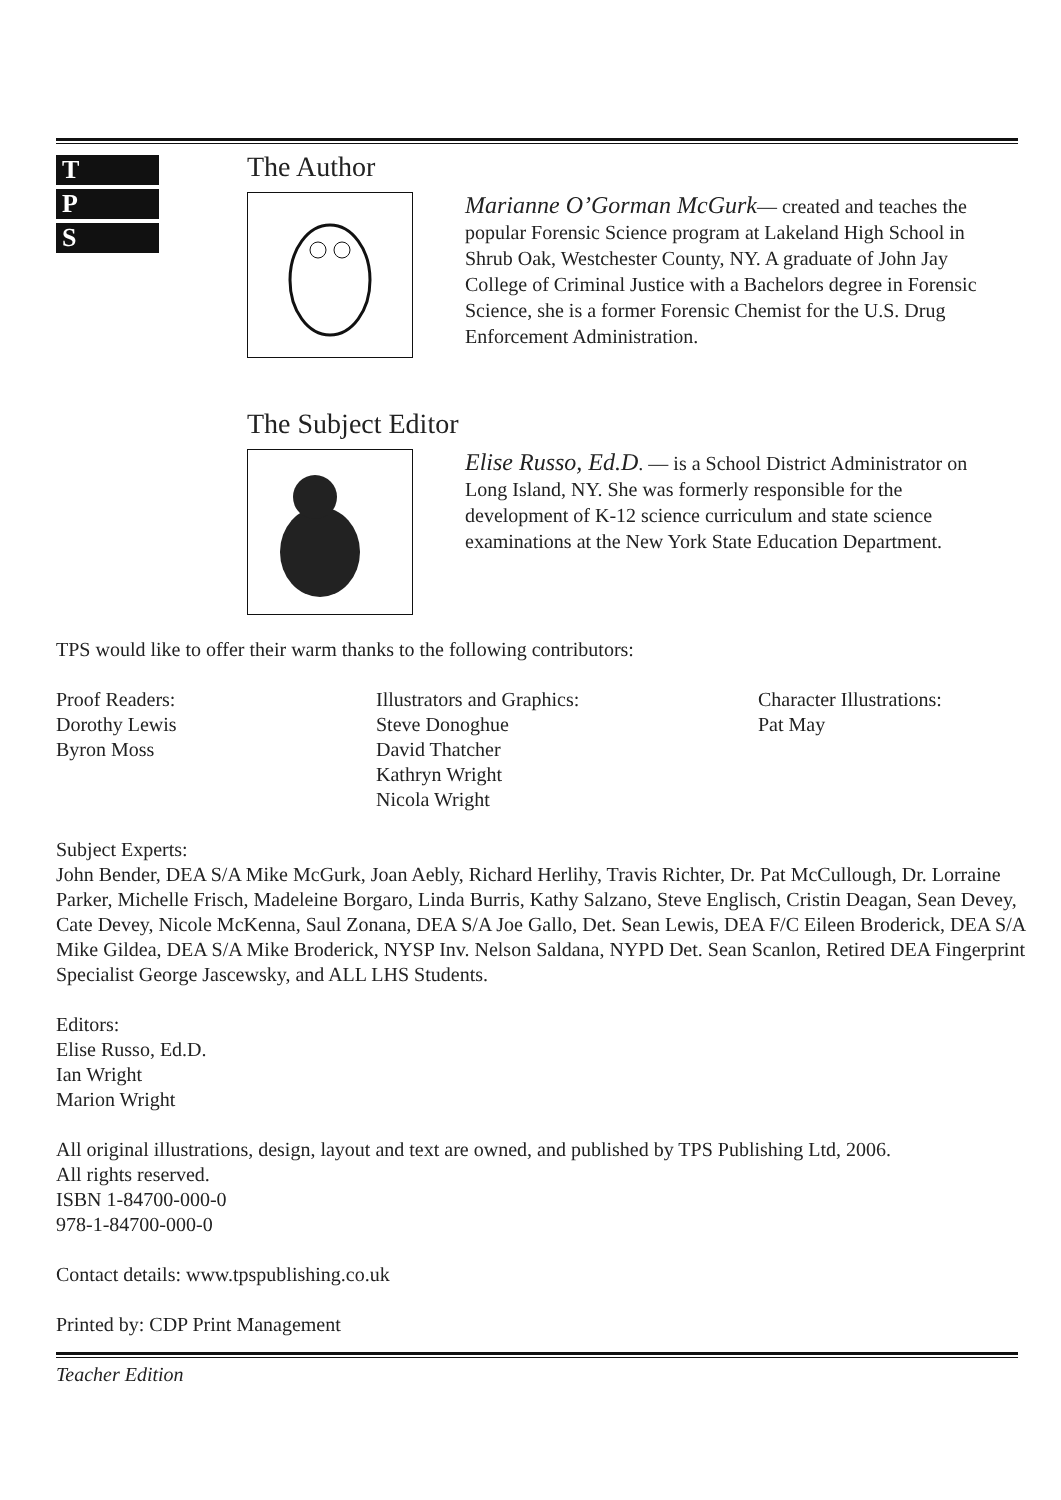T
P
S
The Author
Marianne O’Gorman McGurk— created and teaches the popular Forensic Science program at Lakeland High School in Shrub Oak, Westchester County, NY. A graduate of John Jay College of Criminal Justice with a Bachelors degree in Forensic Science, she is a former Forensic Chemist for the U.S. Drug Enforcement Administration.
The Subject Editor
Elise Russo, Ed.D. — is a School District Administrator on Long Island, NY. She was formerly responsible for the development of K-12 science curriculum and state science examinations at the New York State Education Department.
TPS would like to offer their warm thanks to the following contributors:
Proof Readers:
Dorothy Lewis
Byron Moss
Illustrators and Graphics:
Steve Donoghue
David Thatcher
Kathryn Wright
Nicola Wright
Character Illustrations:
Pat May
Subject Experts:
John Bender, DEA S/A Mike McGurk, Joan Aebly, Richard Herlihy, Travis Richter, Dr. Pat McCullough, Dr. Lorraine Parker, Michelle Frisch, Madeleine Borgaro, Linda Burris, Kathy Salzano, Steve Englisch, Cristin Deagan, Sean Devey, Cate Devey, Nicole McKenna, Saul Zonana, DEA S/A Joe Gallo, Det. Sean Lewis, DEA F/C Eileen Broderick, DEA S/A Mike Gildea, DEA S/A Mike Broderick, NYSP Inv. Nelson Saldana, NYPD Det. Sean Scanlon, Retired DEA Fingerprint Specialist George Jascewsky, and ALL LHS Students.
Editors:
Elise Russo, Ed.D.
Ian Wright
Marion Wright
All original illustrations, design, layout and text are owned, and published by TPS Publishing Ltd, 2006.
All rights reserved.
ISBN 1-84700-000-0
978-1-84700-000-0
Contact details: www.tpspublishing.co.uk
Printed by: CDP Print Management
Teacher Edition